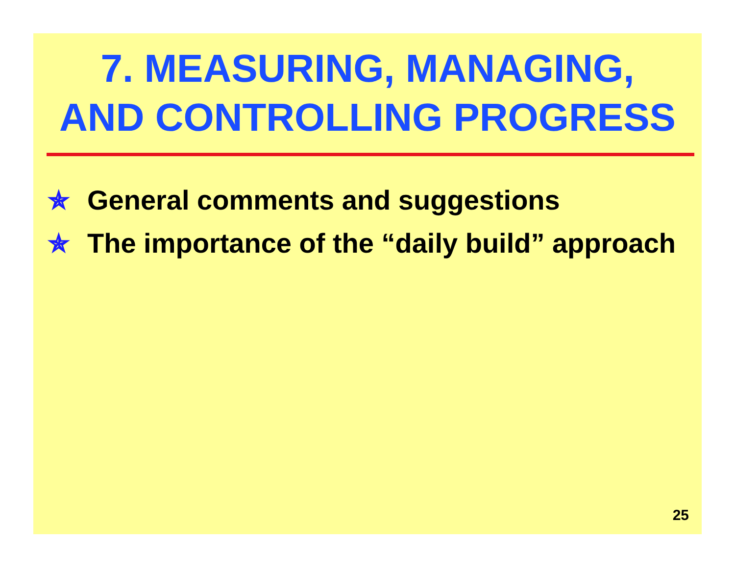7. MEASURING, MANAGING,
AND CONTROLLING PROGRESS
✯ General comments and suggestions
✯ The importance of the “daily build” approach
25